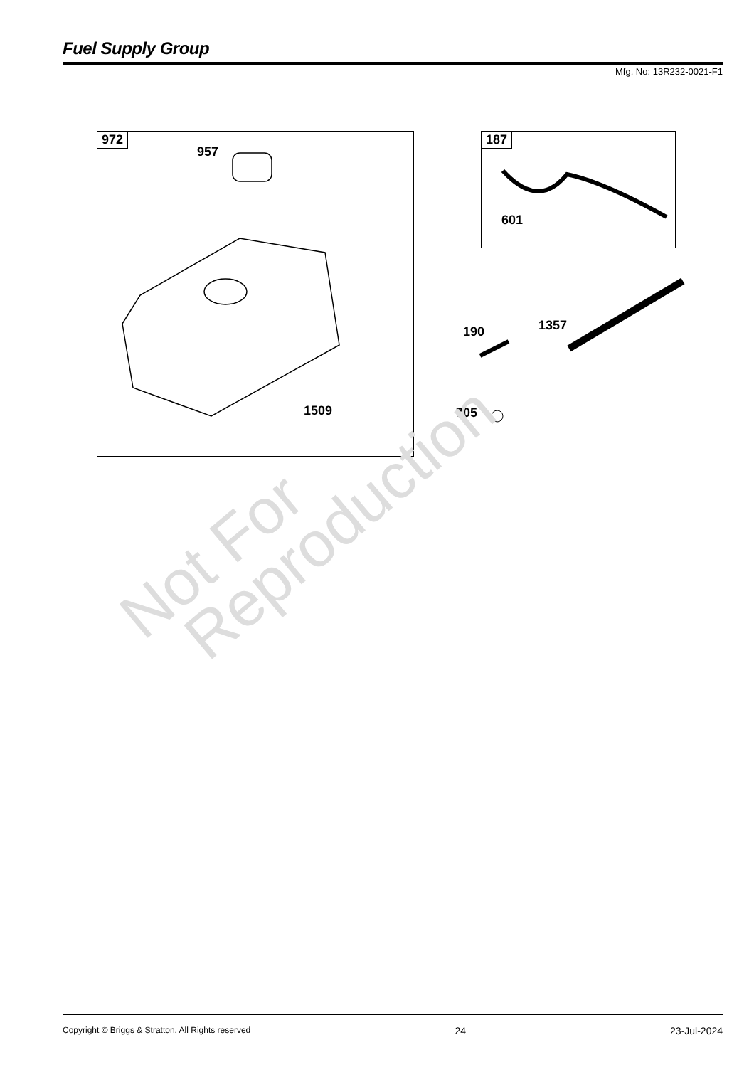Fuel Supply Group
Mfg. No: 13R232-0021-F1
972
957
1509
187
601
190 1357
705
Not For
Reproduction
Copyright © Briggs & Stratton. All Rights reserved 24 23-Jul-2024